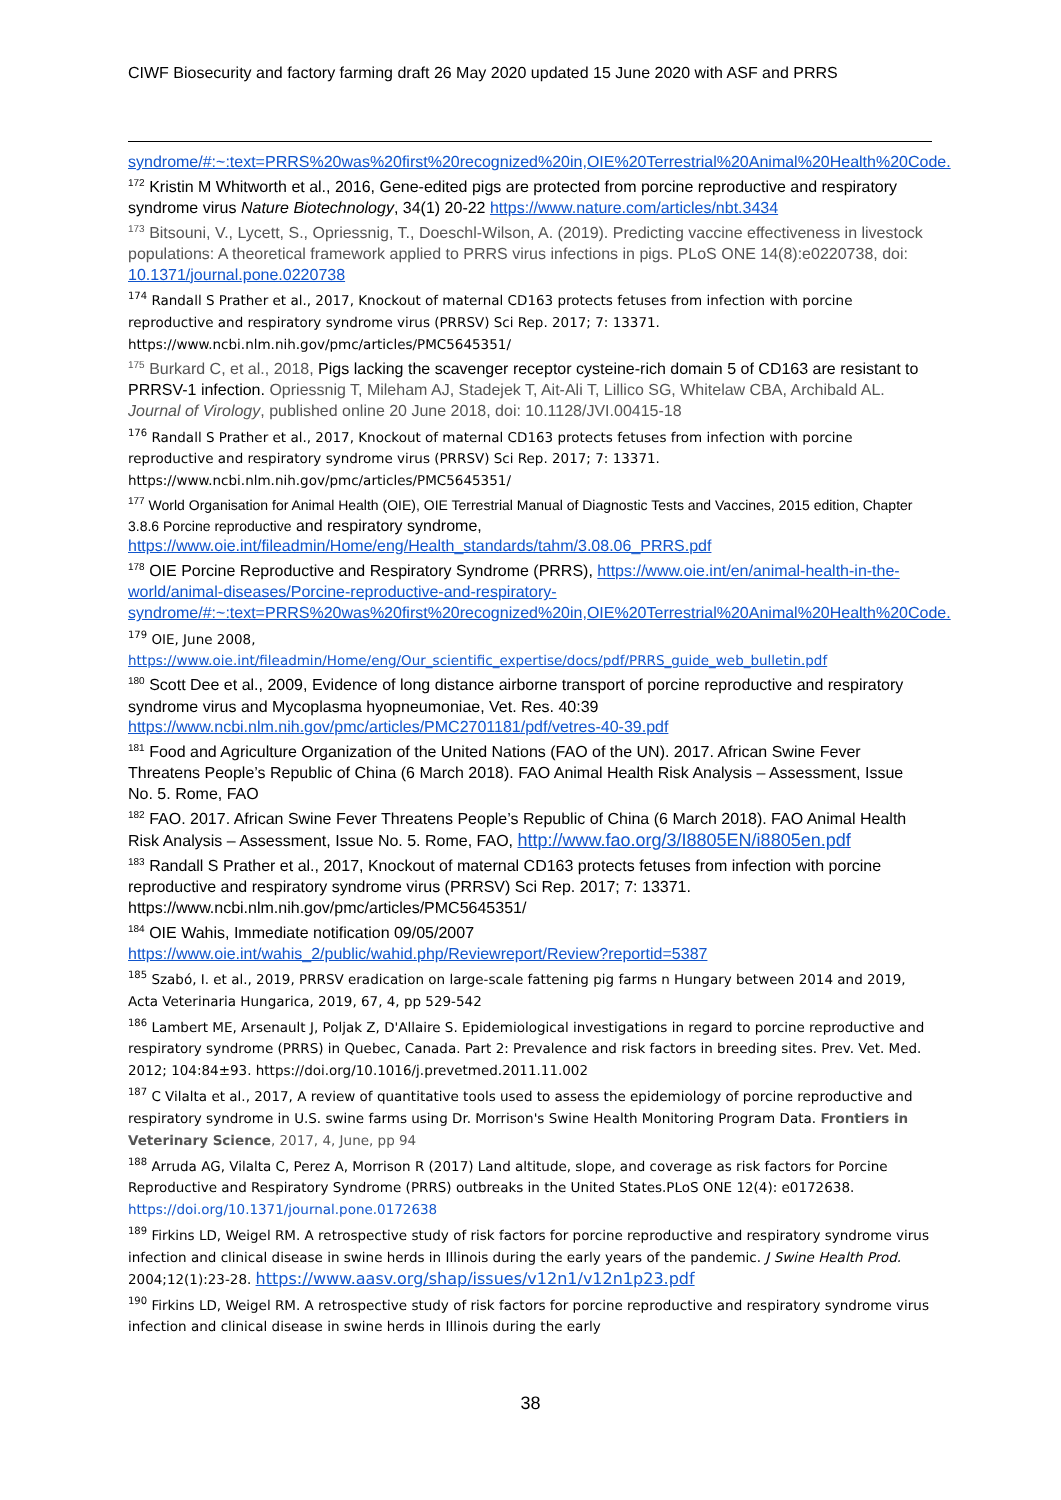CIWF Biosecurity and factory farming draft 26 May 2020 updated 15 June 2020 with ASF and PRRS
syndrome/#:~:text=PRRS%20was%20first%20recognized%20in,OIE%20Terrestrial%20Animal%20Health%20Code.
<sup>172</sup> Kristin M Whitworth et al., 2016, Gene-edited pigs are protected from porcine reproductive and respiratory syndrome virus Nature Biotechnology, 34(1) 20-22 https://www.nature.com/articles/nbt.3434
<sup>173</sup> Bitsouni, V., Lycett, S., Opriessnig, T., Doeschl-Wilson, A. (2019). Predicting vaccine effectiveness in livestock populations: A theoretical framework applied to PRRS virus infections in pigs. PLoS ONE 14(8):e0220738, doi: 10.1371/journal.pone.0220738
<sup>174</sup> Randall S Prather et al., 2017, Knockout of maternal CD163 protects fetuses from infection with porcine reproductive and respiratory syndrome virus (PRRSV) Sci Rep. 2017; 7: 13371. https://www.ncbi.nlm.nih.gov/pmc/articles/PMC5645351/
<sup>175</sup> Burkard C, et al., 2018, Pigs lacking the scavenger receptor cysteine-rich domain 5 of CD163 are resistant to PRRSV-1 infection. Opriessnig T, Mileham AJ, Stadejek T, Ait-Ali T, Lillico SG, Whitelaw CBA, Archibald AL. Journal of Virology, published online 20 June 2018, doi: 10.1128/JVI.00415-18
<sup>176</sup> Randall S Prather et al., 2017, Knockout of maternal CD163 protects fetuses from infection with porcine reproductive and respiratory syndrome virus (PRRSV) Sci Rep. 2017; 7: 13371. https://www.ncbi.nlm.nih.gov/pmc/articles/PMC5645351/
<sup>177</sup> World Organisation for Animal Health (OIE), OIE Terrestrial Manual of Diagnostic Tests and Vaccines, 2015 edition, Chapter 3.8.6 Porcine reproductive and respiratory syndrome, https://www.oie.int/fileadmin/Home/eng/Health_standards/tahm/3.08.06_PRRS.pdf
<sup>178</sup> OIE Porcine Reproductive and Respiratory Syndrome (PRRS), https://www.oie.int/en/animal-health-in-the-world/animal-diseases/Porcine-reproductive-and-respiratory-syndrome/#:~:text=PRRS%20was%20first%20recognized%20in,OIE%20Terrestrial%20Animal%20Health%20Code.
<sup>179</sup> OIE, June 2008, https://www.oie.int/fileadmin/Home/eng/Our_scientific_expertise/docs/pdf/PRRS_guide_web_bulletin.pdf
<sup>180</sup> Scott Dee et al., 2009, Evidence of long distance airborne transport of porcine reproductive and respiratory syndrome virus and Mycoplasma hyopneumoniae, Vet. Res. 40:39 https://www.ncbi.nlm.nih.gov/pmc/articles/PMC2701181/pdf/vetres-40-39.pdf
<sup>181</sup> Food and Agriculture Organization of the United Nations (FAO of the UN). 2017. African Swine Fever Threatens People’s Republic of China (6 March 2018). FAO Animal Health Risk Analysis – Assessment, Issue No. 5. Rome, FAO
<sup>182</sup> FAO. 2017. African Swine Fever Threatens People’s Republic of China (6 March 2018). FAO Animal Health Risk Analysis – Assessment, Issue No. 5. Rome, FAO, http://www.fao.org/3/I8805EN/i8805en.pdf
<sup>183</sup> Randall S Prather et al., 2017, Knockout of maternal CD163 protects fetuses from infection with porcine reproductive and respiratory syndrome virus (PRRSV) Sci Rep. 2017; 7: 13371. https://www.ncbi.nlm.nih.gov/pmc/articles/PMC5645351/
<sup>184</sup> OIE Wahis, Immediate notification 09/05/2007 https://www.oie.int/wahis_2/public/wahid.php/Reviewreport/Review?reportid=5387
<sup>185</sup> Szabó, I. et al., 2019, PRRSV eradication on large-scale fattening pig farms n Hungary between 2014 and 2019, Acta Veterinaria Hungarica, 2019, 67, 4, pp 529-542
<sup>186</sup> Lambert ME, Arsenault J, Poljak Z, D'Allaire S. Epidemiological investigations in regard to porcine reproductive and respiratory syndrome (PRRS) in Quebec, Canada. Part 2: Prevalence and risk factors in breeding sites. Prev. Vet. Med. 2012; 104:84±93. https://doi.org/10.1016/j.prevetmed.2011.11.002
<sup>187</sup> C Vilalta et al., 2017, A review of quantitative tools used to assess the epidemiology of porcine reproductive and respiratory syndrome in U.S. swine farms using Dr. Morrison's Swine Health Monitoring Program Data. Frontiers in Veterinary Science, 2017, 4, June, pp 94
<sup>188</sup> Arruda AG, Vilalta C, Perez A, Morrison R (2017) Land altitude, slope, and coverage as risk factors for Porcine Reproductive and Respiratory Syndrome (PRRS) outbreaks in the United States.PLoS ONE 12(4): e0172638. https://doi.org/10.1371/journal.pone.0172638
<sup>189</sup> Firkins LD, Weigel RM. A retrospective study of risk factors for porcine reproductive and respiratory syndrome virus infection and clinical disease in swine herds in Illinois during the early years of the pandemic. J Swine Health Prod. 2004;12(1):23-28. https://www.aasv.org/shap/issues/v12n1/v12n1p23.pdf
<sup>190</sup> Firkins LD, Weigel RM. A retrospective study of risk factors for porcine reproductive and respiratory syndrome virus infection and clinical disease in swine herds in Illinois during the early
38